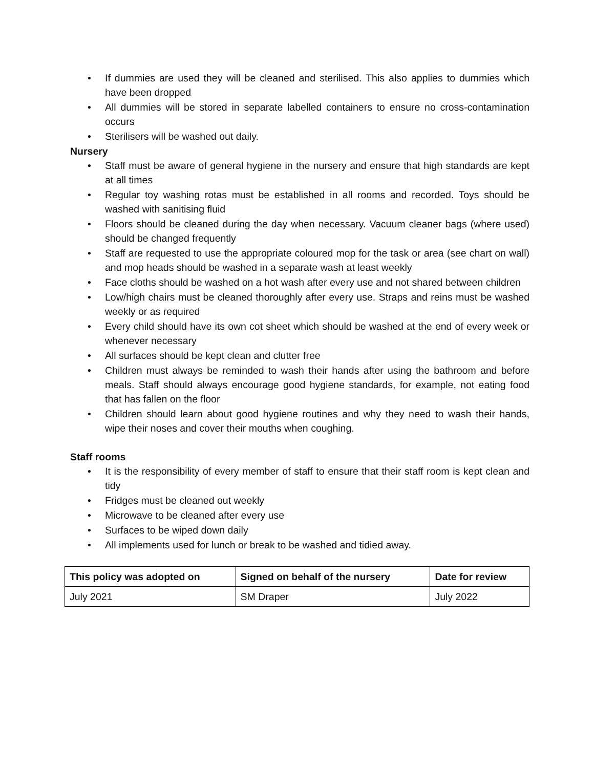• If dummies are used they will be cleaned and sterilised. This also applies to dummies which have been dropped
• All dummies will be stored in separate labelled containers to ensure no cross-contamination occurs
• Sterilisers will be washed out daily.
Nursery
• Staff must be aware of general hygiene in the nursery and ensure that high standards are kept at all times
• Regular toy washing rotas must be established in all rooms and recorded. Toys should be washed with sanitising fluid
• Floors should be cleaned during the day when necessary. Vacuum cleaner bags (where used) should be changed frequently
• Staff are requested to use the appropriate coloured mop for the task or area (see chart on wall) and mop heads should be washed in a separate wash at least weekly
• Face cloths should be washed on a hot wash after every use and not shared between children
• Low/high chairs must be cleaned thoroughly after every use. Straps and reins must be washed weekly or as required
• Every child should have its own cot sheet which should be washed at the end of every week or whenever necessary
• All surfaces should be kept clean and clutter free
• Children must always be reminded to wash their hands after using the bathroom and before meals. Staff should always encourage good hygiene standards, for example, not eating food that has fallen on the floor
• Children should learn about good hygiene routines and why they need to wash their hands, wipe their noses and cover their mouths when coughing.
Staff rooms
• It is the responsibility of every member of staff to ensure that their staff room is kept clean and tidy
• Fridges must be cleaned out weekly
• Microwave to be cleaned after every use
• Surfaces to be wiped down daily
• All implements used for lunch or break to be washed and tidied away.
| This policy was adopted on | Signed on behalf of the nursery | Date for review |
| --- | --- | --- |
| July 2021 | SM Draper | July 2022 |